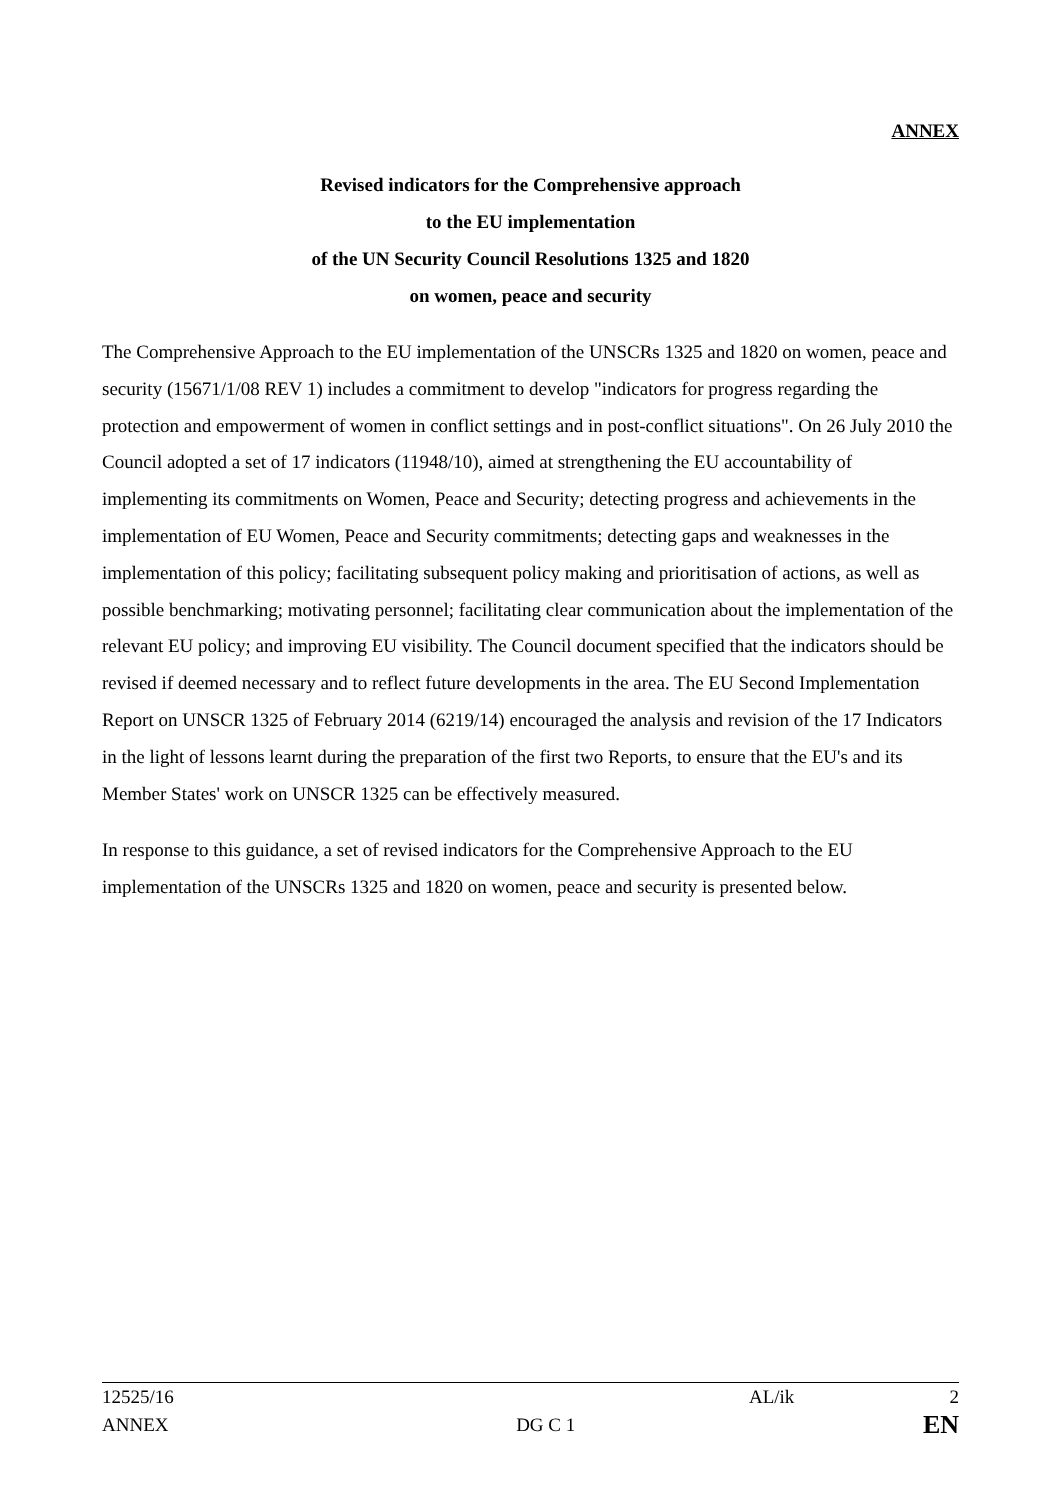ANNEX
Revised indicators for the Comprehensive approach
to the EU implementation
of the UN Security Council Resolutions 1325 and 1820
on women, peace and security
The Comprehensive Approach to the EU implementation of the UNSCRs 1325 and 1820 on women, peace and security (15671/1/08 REV 1) includes a commitment to develop "indicators for progress regarding the protection and empowerment of women in conflict settings and in post-conflict situations". On 26 July 2010 the Council adopted a set of 17 indicators (11948/10), aimed at strengthening the EU accountability of implementing its commitments on Women, Peace and Security; detecting progress and achievements in the implementation of EU Women, Peace and Security commitments; detecting gaps and weaknesses in the implementation of this policy; facilitating subsequent policy making and prioritisation of actions, as well as possible benchmarking; motivating personnel; facilitating clear communication about the implementation of the relevant EU policy; and improving EU visibility. The Council document specified that the indicators should be revised if deemed necessary and to reflect future developments in the area. The EU Second Implementation Report on UNSCR 1325 of February 2014 (6219/14) encouraged the analysis and revision of the 17 Indicators in the light of lessons learnt during the preparation of the first two Reports, to ensure that the EU's and its Member States' work on UNSCR 1325 can be effectively measured.
In response to this guidance, a set of revised indicators for the Comprehensive Approach to the EU implementation of the UNSCRs 1325 and 1820 on women, peace and security is presented below.
12525/16 AL/ik 2
ANNEX DG C 1 EN